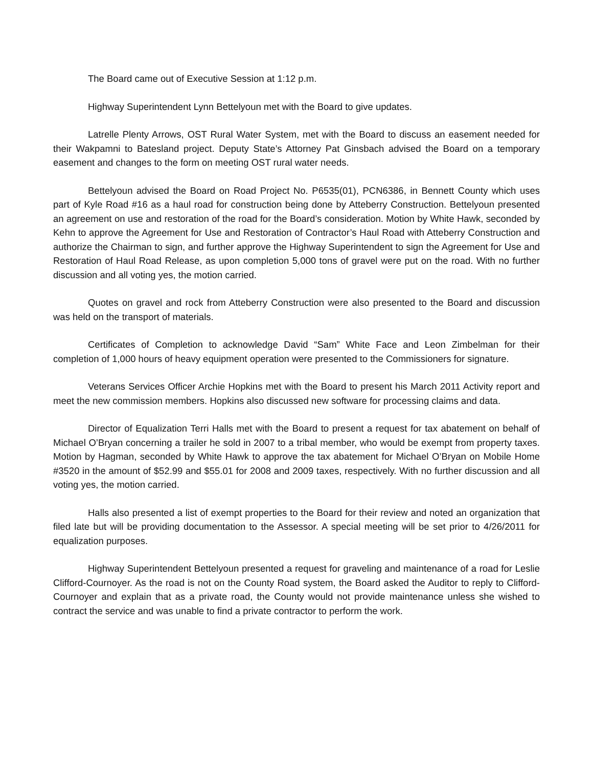The Board came out of Executive Session at 1:12 p.m.
Highway Superintendent Lynn Bettelyoun met with the Board to give updates.
Latrelle Plenty Arrows, OST Rural Water System, met with the Board to discuss an easement needed for their Wakpamni to Batesland project. Deputy State’s Attorney Pat Ginsbach advised the Board on a temporary easement and changes to the form on meeting OST rural water needs.
Bettelyoun advised the Board on Road Project No. P6535(01), PCN6386, in Bennett County which uses part of Kyle Road #16 as a haul road for construction being done by Atteberry Construction. Bettelyoun presented an agreement on use and restoration of the road for the Board’s consideration. Motion by White Hawk, seconded by Kehn to approve the Agreement for Use and Restoration of Contractor’s Haul Road with Atteberry Construction and authorize the Chairman to sign, and further approve the Highway Superintendent to sign the Agreement for Use and Restoration of Haul Road Release, as upon completion 5,000 tons of gravel were put on the road. With no further discussion and all voting yes, the motion carried.
Quotes on gravel and rock from Atteberry Construction were also presented to the Board and discussion was held on the transport of materials.
Certificates of Completion to acknowledge David “Sam” White Face and Leon Zimbelman for their completion of 1,000 hours of heavy equipment operation were presented to the Commissioners for signature.
Veterans Services Officer Archie Hopkins met with the Board to present his March 2011 Activity report and meet the new commission members. Hopkins also discussed new software for processing claims and data.
Director of Equalization Terri Halls met with the Board to present a request for tax abatement on behalf of Michael O’Bryan concerning a trailer he sold in 2007 to a tribal member, who would be exempt from property taxes. Motion by Hagman, seconded by White Hawk to approve the tax abatement for Michael O’Bryan on Mobile Home #3520 in the amount of $52.99 and $55.01 for 2008 and 2009 taxes, respectively. With no further discussion and all voting yes, the motion carried.
Halls also presented a list of exempt properties to the Board for their review and noted an organization that filed late but will be providing documentation to the Assessor. A special meeting will be set prior to 4/26/2011 for equalization purposes.
Highway Superintendent Bettelyoun presented a request for graveling and maintenance of a road for Leslie Clifford-Cournoyer. As the road is not on the County Road system, the Board asked the Auditor to reply to Clifford-Cournoyer and explain that as a private road, the County would not provide maintenance unless she wished to contract the service and was unable to find a private contractor to perform the work.